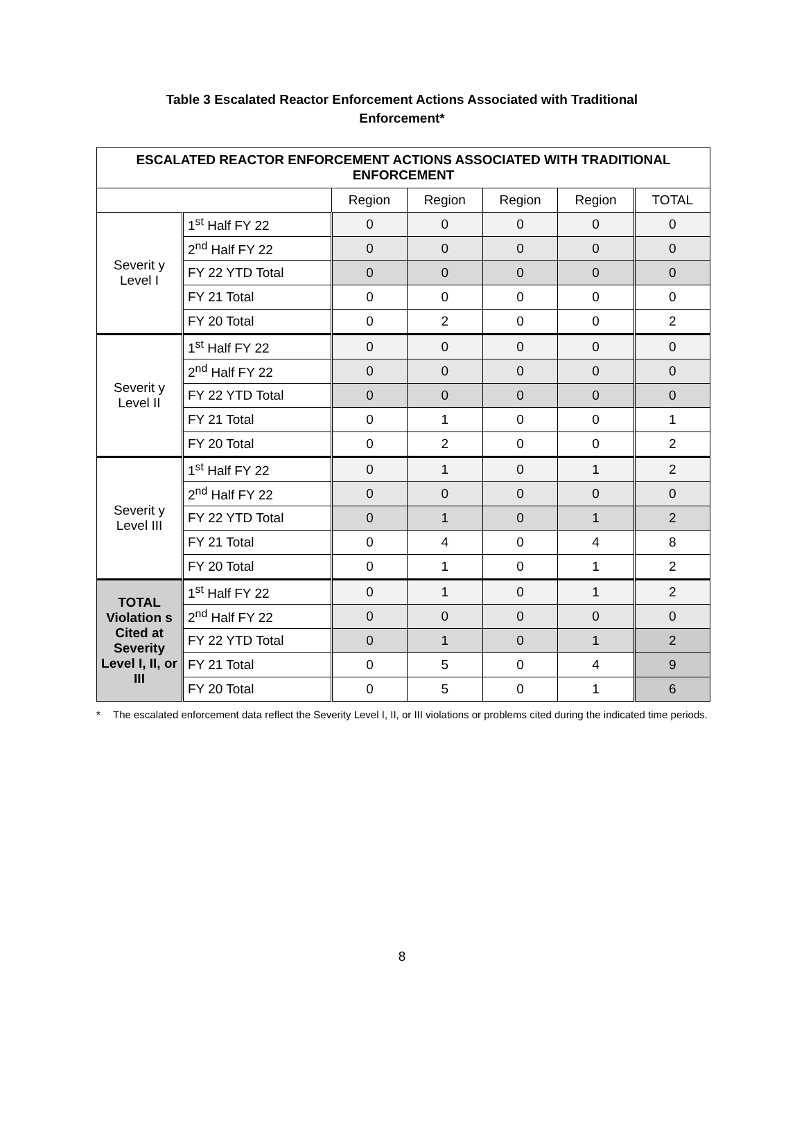Table 3 Escalated Reactor Enforcement Actions Associated with Traditional Enforcement*
| ESCALATED REACTOR ENFORCEMENT ACTIONS ASSOCIATED WITH TRADITIONAL ENFORCEMENT | | | | | | |
| --- | --- | --- | --- | --- | --- | --- |
| | | Region | Region | Region | Region | TOTAL |
| Severit y Level I | 1<sup>st</sup> Half FY 22 | 0 | 0 | 0 | 0 | 0 |
| | 2<sup>nd</sup> Half FY 22 | 0 | 0 | 0 | 0 | 0 |
| | FY 22 YTD Total | 0 | 0 | 0 | 0 | 0 |
| | FY 21 Total | 0 | 0 | 0 | 0 | 0 |
| | FY 20 Total | 0 | 2 | 0 | 0 | 2 |
| Severit y Level II | 1<sup>st</sup> Half FY 22 | 0 | 0 | 0 | 0 | 0 |
| | 2<sup>nd</sup> Half FY 22 | 0 | 0 | 0 | 0 | 0 |
| | FY 22 YTD Total | 0 | 0 | 0 | 0 | 0 |
| | FY 21 Total | 0 | 1 | 0 | 0 | 1 |
| | FY 20 Total | 0 | 2 | 0 | 0 | 2 |
| Severit y Level III | 1<sup>st</sup> Half FY 22 | 0 | 1 | 0 | 1 | 2 |
| | 2<sup>nd</sup> Half FY 22 | 0 | 0 | 0 | 0 | 0 |
| | FY 22 YTD Total | 0 | 1 | 0 | 1 | 2 |
| | FY 21 Total | 0 | 4 | 0 | 4 | 8 |
| | FY 20 Total | 0 | 1 | 0 | 1 | 2 |
| TOTAL Violation s Cited at Severity Level I, II, or III | 1<sup>st</sup> Half FY 22 | 0 | 1 | 0 | 1 | 2 |
| | 2<sup>nd</sup> Half FY 22 | 0 | 0 | 0 | 0 | 0 |
| | FY 22 YTD Total | 0 | 1 | 0 | 1 | 2 |
| | FY 21 Total | 0 | 5 | 0 | 4 | 9 |
| | FY 20 Total | 0 | 5 | 0 | 1 | 6 |
* The escalated enforcement data reflect the Severity Level I, II, or III violations or problems cited during the indicated time periods.
8